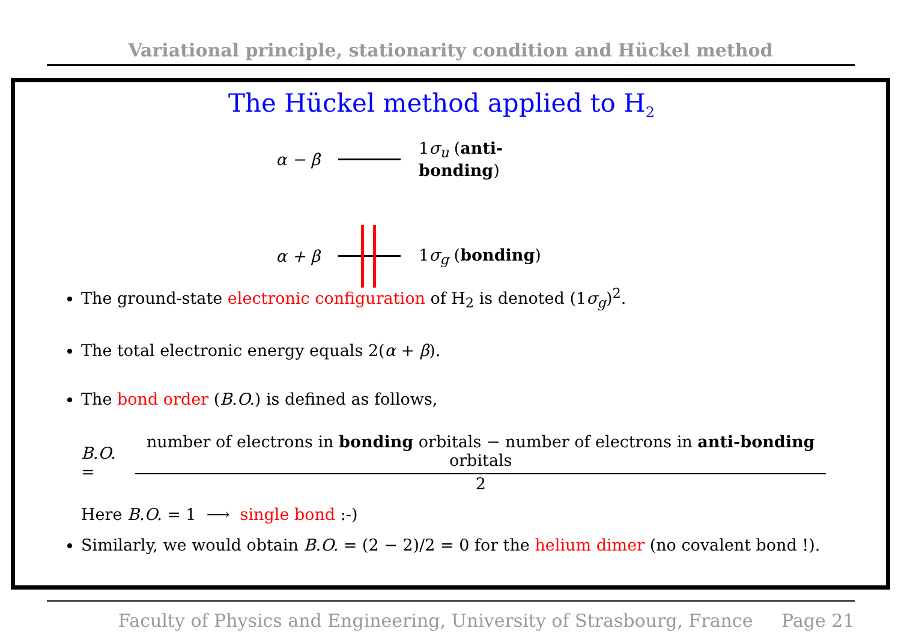Variational principle, stationarity condition and Hückel method
The Hückel method applied to H<sub>2</sub>
α − β 1σ<sub>u</sub> (anti-bonding)
α + β 1σ<sub>g</sub> (bonding)
The ground-state electronic configuration of H<sub>2</sub> is denoted (1σ<sub>g</sub>)<sup>2</sup>.
The total electronic energy equals 2(α + β).
The bond order (B.O.) is defined as follows,
B.O. =
number of electrons in bonding orbitals − number of electrons in anti-bonding orbitals
2
Here B.O. = 1 ⟶ single bond :-)
Similarly, we would obtain B.O. = (2 − 2)/2 = 0 for the helium dimer (no covalent bond !).
Faculty of Physics and Engineering, University of Strasbourg, France Page 21